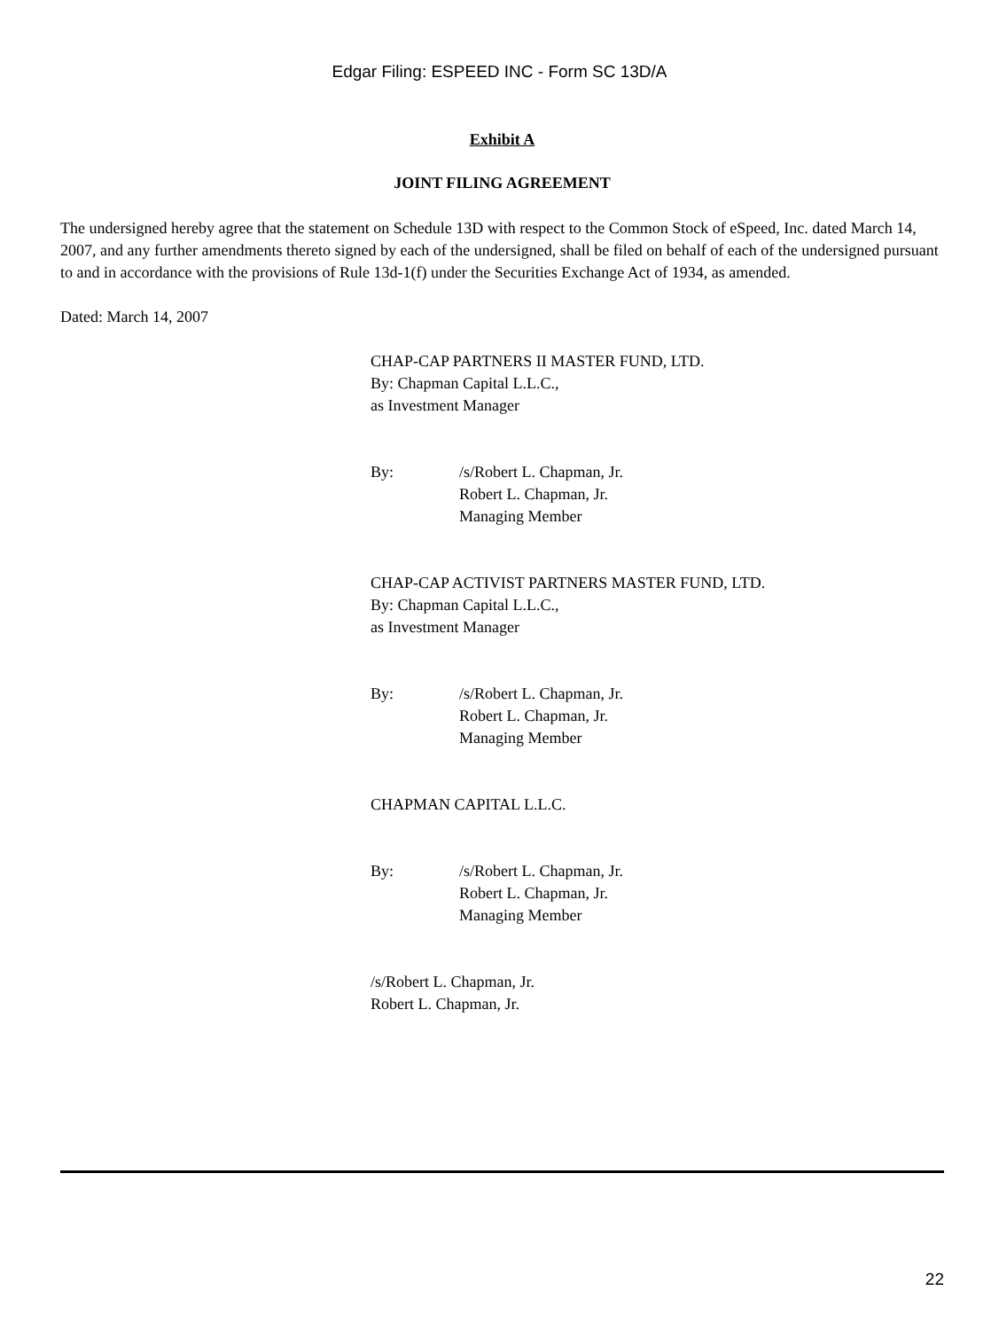Edgar Filing: ESPEED INC - Form SC 13D/A
Exhibit A
JOINT FILING AGREEMENT
The undersigned hereby agree that the statement on Schedule 13D with respect to the Common Stock of eSpeed, Inc. dated March 14, 2007, and any further amendments thereto signed by each of the undersigned, shall be filed on behalf of each of the undersigned pursuant to and in accordance with the provisions of Rule 13d-1(f) under the Securities Exchange Act of 1934, as amended.
Dated: March 14, 2007
CHAP-CAP PARTNERS II MASTER FUND, LTD.
By: Chapman Capital L.L.C.,
as Investment Manager
By: /s/Robert L. Chapman, Jr.
Robert L. Chapman, Jr.
Managing Member
CHAP-CAP ACTIVIST PARTNERS MASTER FUND, LTD.
By: Chapman Capital L.L.C.,
as Investment Manager
By: /s/Robert L. Chapman, Jr.
Robert L. Chapman, Jr.
Managing Member
CHAPMAN CAPITAL L.L.C.
By: /s/Robert L. Chapman, Jr.
Robert L. Chapman, Jr.
Managing Member
/s/Robert L. Chapman, Jr.
Robert L. Chapman, Jr.
22